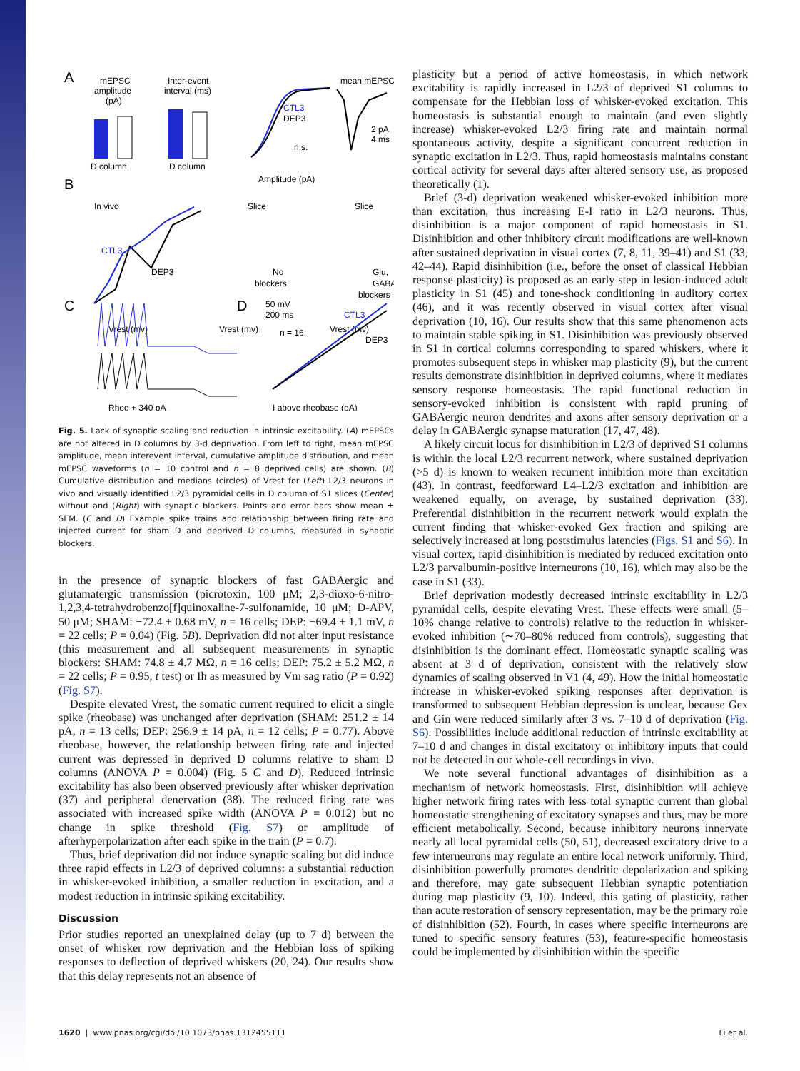A
B
C
D
mEPSC
amplitude
(pA)
Inter-event
interval (ms)
D column
D column
CTL3
DEP3
n.s.
Amplitude (pA)
mean mEPSC
2 pA
4 ms
In vivo
Slice
Slice
CTL3
DEP3
No
blockers
Glu,
GABA
blockers
Vrest (mv)
Vrest (mv)
Vrest (mv)
50 mV
200 ms
Rheo + 340 pA
CTL3
DEP3
n = 16,
I above rheobase (pA)
Fig. 5. Lack of synaptic scaling and reduction in intrinsic excitability. (A) mEPSCs are not altered in D columns by 3-d deprivation. From left to right, mean mEPSC amplitude, mean interevent interval, cumulative amplitude distribution, and mean mEPSC waveforms (n = 10 control and n = 8 deprived cells) are shown. (B) Cumulative distribution and medians (circles) of Vrest for (Left) L2/3 neurons in vivo and visually identified L2/3 pyramidal cells in D column of S1 slices (Center) without and (Right) with synaptic blockers. Points and error bars show mean ± SEM. (C and D) Example spike trains and relationship between firing rate and injected current for sham D and deprived D columns, measured in synaptic blockers.
in the presence of synaptic blockers of fast GABAergic and glutamatergic transmission (picrotoxin, 100 μM; 2,3-dioxo-6-nitro-1,2,3,4-tetrahydrobenzo[f]quinoxaline-7-sulfonamide, 10 μM; D-APV, 50 μM; SHAM: −72.4 ± 0.68 mV, n = 16 cells; DEP: −69.4 ± 1.1 mV, n = 22 cells; P = 0.04) (Fig. 5B). Deprivation did not alter input resistance (this measurement and all subsequent measurements in synaptic blockers: SHAM: 74.8 ± 4.7 MΩ, n = 16 cells; DEP: 75.2 ± 5.2 MΩ, n = 22 cells; P = 0.95, t test) or Ih as measured by Vm sag ratio (P = 0.92) (Fig. S7).
Despite elevated Vrest, the somatic current required to elicit a single spike (rheobase) was unchanged after deprivation (SHAM: 251.2 ± 14 pA, n = 13 cells; DEP: 256.9 ± 14 pA, n = 12 cells; P = 0.77). Above rheobase, however, the relationship between firing rate and injected current was depressed in deprived D columns relative to sham D columns (ANOVA P = 0.004) (Fig. 5 C and D). Reduced intrinsic excitability has also been observed previously after whisker deprivation (37) and peripheral denervation (38). The reduced firing rate was associated with increased spike width (ANOVA P = 0.012) but no change in spike threshold (Fig. S7) or amplitude of afterhyperpolarization after each spike in the train (P = 0.7).
Thus, brief deprivation did not induce synaptic scaling but did induce three rapid effects in L2/3 of deprived columns: a substantial reduction in whisker-evoked inhibition, a smaller reduction in excitation, and a modest reduction in intrinsic spiking excitability.
Discussion
Prior studies reported an unexplained delay (up to 7 d) between the onset of whisker row deprivation and the Hebbian loss of spiking responses to deflection of deprived whiskers (20, 24). Our results show that this delay represents not an absence of
plasticity but a period of active homeostasis, in which network excitability is rapidly increased in L2/3 of deprived S1 columns to compensate for the Hebbian loss of whisker-evoked excitation. This homeostasis is substantial enough to maintain (and even slightly increase) whisker-evoked L2/3 firing rate and maintain normal spontaneous activity, despite a significant concurrent reduction in synaptic excitation in L2/3. Thus, rapid homeostasis maintains constant cortical activity for several days after altered sensory use, as proposed theoretically (1).
Brief (3-d) deprivation weakened whisker-evoked inhibition more than excitation, thus increasing E-I ratio in L2/3 neurons. Thus, disinhibition is a major component of rapid homeostasis in S1. Disinhibition and other inhibitory circuit modifications are well-known after sustained deprivation in visual cortex (7, 8, 11, 39–41) and S1 (33, 42–44). Rapid disinhibition (i.e., before the onset of classical Hebbian response plasticity) is proposed as an early step in lesion-induced adult plasticity in S1 (45) and tone-shock conditioning in auditory cortex (46), and it was recently observed in visual cortex after visual deprivation (10, 16). Our results show that this same phenomenon acts to maintain stable spiking in S1. Disinhibition was previously observed in S1 in cortical columns corresponding to spared whiskers, where it promotes subsequent steps in whisker map plasticity (9), but the current results demonstrate disinhibition in deprived columns, where it mediates sensory response homeostasis. The rapid functional reduction in sensory-evoked inhibition is consistent with rapid pruning of GABAergic neuron dendrites and axons after sensory deprivation or a delay in GABAergic synapse maturation (17, 47, 48).
A likely circuit locus for disinhibition in L2/3 of deprived S1 columns is within the local L2/3 recurrent network, where sustained deprivation (>5 d) is known to weaken recurrent inhibition more than excitation (43). In contrast, feedforward L4–L2/3 excitation and inhibition are weakened equally, on average, by sustained deprivation (33). Preferential disinhibition in the recurrent network would explain the current finding that whisker-evoked Gex fraction and spiking are selectively increased at long poststimulus latencies (Figs. S1 and S6). In visual cortex, rapid disinhibition is mediated by reduced excitation onto L2/3 parvalbumin-positive interneurons (10, 16), which may also be the case in S1 (33).
Brief deprivation modestly decreased intrinsic excitability in L2/3 pyramidal cells, despite elevating Vrest. These effects were small (5–10% change relative to controls) relative to the reduction in whisker-evoked inhibition (∼70–80% reduced from controls), suggesting that disinhibition is the dominant effect. Homeostatic synaptic scaling was absent at 3 d of deprivation, consistent with the relatively slow dynamics of scaling observed in V1 (4, 49). How the initial homeostatic increase in whisker-evoked spiking responses after deprivation is transformed to subsequent Hebbian depression is unclear, because Gex and Gin were reduced similarly after 3 vs. 7–10 d of deprivation (Fig. S6). Possibilities include additional reduction of intrinsic excitability at 7–10 d and changes in distal excitatory or inhibitory inputs that could not be detected in our whole-cell recordings in vivo.
We note several functional advantages of disinhibition as a mechanism of network homeostasis. First, disinhibition will achieve higher network firing rates with less total synaptic current than global homeostatic strengthening of excitatory synapses and thus, may be more efficient metabolically. Second, because inhibitory neurons innervate nearly all local pyramidal cells (50, 51), decreased excitatory drive to a few interneurons may regulate an entire local network uniformly. Third, disinhibition powerfully promotes dendritic depolarization and spiking and therefore, may gate subsequent Hebbian synaptic potentiation during map plasticity (9, 10). Indeed, this gating of plasticity, rather than acute restoration of sensory representation, may be the primary role of disinhibition (52). Fourth, in cases where specific interneurons are tuned to specific sensory features (53), feature-specific homeostasis could be implemented by disinhibition within the specific
1620 | www.pnas.org/cgi/doi/10.1073/pnas.1312455111 Li et al.